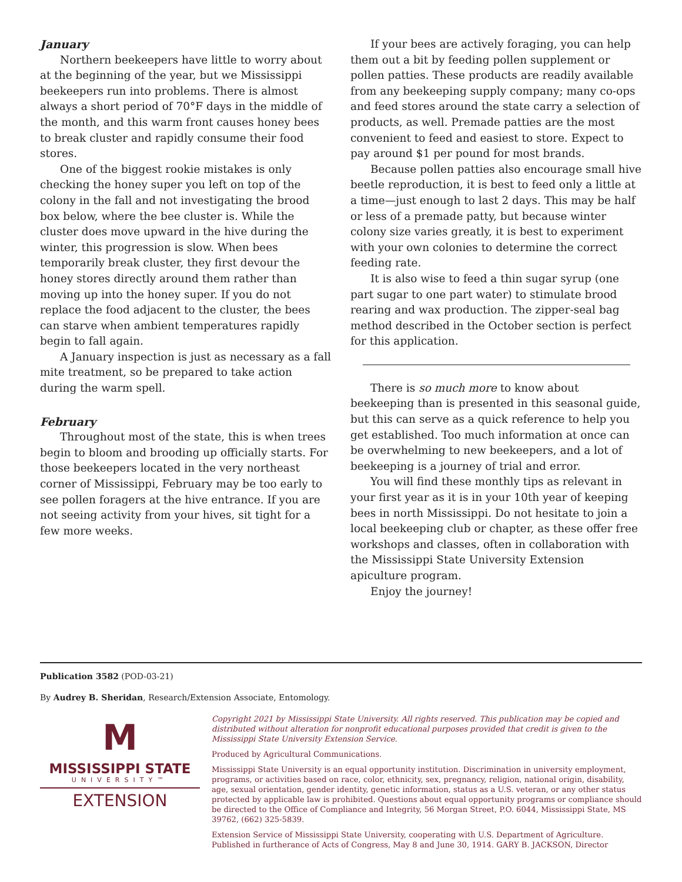January
Northern beekeepers have little to worry about at the beginning of the year, but we Mississippi beekeepers run into problems. There is almost always a short period of 70°F days in the middle of the month, and this warm front causes honey bees to break cluster and rapidly consume their food stores.
One of the biggest rookie mistakes is only checking the honey super you left on top of the colony in the fall and not investigating the brood box below, where the bee cluster is. While the cluster does move upward in the hive during the winter, this progression is slow. When bees temporarily break cluster, they first devour the honey stores directly around them rather than moving up into the honey super. If you do not replace the food adjacent to the cluster, the bees can starve when ambient temperatures rapidly begin to fall again.
A January inspection is just as necessary as a fall mite treatment, so be prepared to take action during the warm spell.
February
Throughout most of the state, this is when trees begin to bloom and brooding up officially starts. For those beekeepers located in the very northeast corner of Mississippi, February may be too early to see pollen foragers at the hive entrance. If you are not seeing activity from your hives, sit tight for a few more weeks.
If your bees are actively foraging, you can help them out a bit by feeding pollen supplement or pollen patties. These products are readily available from any beekeeping supply company; many co-ops and feed stores around the state carry a selection of products, as well. Premade patties are the most convenient to feed and easiest to store. Expect to pay around $1 per pound for most brands.
Because pollen patties also encourage small hive beetle reproduction, it is best to feed only a little at a time—just enough to last 2 days. This may be half or less of a premade patty, but because winter colony size varies greatly, it is best to experiment with your own colonies to determine the correct feeding rate.
It is also wise to feed a thin sugar syrup (one part sugar to one part water) to stimulate brood rearing and wax production. The zipper-seal bag method described in the October section is perfect for this application.
There is so much more to know about beekeeping than is presented in this seasonal guide, but this can serve as a quick reference to help you get established. Too much information at once can be overwhelming to new beekeepers, and a lot of beekeeping is a journey of trial and error.
You will find these monthly tips as relevant in your first year as it is in your 10th year of keeping bees in north Mississippi. Do not hesitate to join a local beekeeping club or chapter, as these offer free workshops and classes, often in collaboration with the Mississippi State University Extension apiculture program.
Enjoy the journey!
Publication 3582 (POD-03-21)
By Audrey B. Sheridan, Research/Extension Associate, Entomology.
M
MISSISSIPPI STATE
UNIVERSITY™
EXTENSION
Copyright 2021 by Mississippi State University. All rights reserved. This publication may be copied and distributed without alteration for nonprofit educational purposes provided that credit is given to the Mississippi State University Extension Service.
Produced by Agricultural Communications.
Mississippi State University is an equal opportunity institution. Discrimination in university employment, programs, or activities based on race, color, ethnicity, sex, pregnancy, religion, national origin, disability, age, sexual orientation, gender identity, genetic information, status as a U.S. veteran, or any other status protected by applicable law is prohibited. Questions about equal opportunity programs or compliance should be directed to the Office of Compliance and Integrity, 56 Morgan Street, P.O. 6044, Mississippi State, MS 39762, (662) 325-5839.
Extension Service of Mississippi State University, cooperating with U.S. Department of Agriculture. Published in furtherance of Acts of Congress, May 8 and June 30, 1914. GARY B. JACKSON, Director